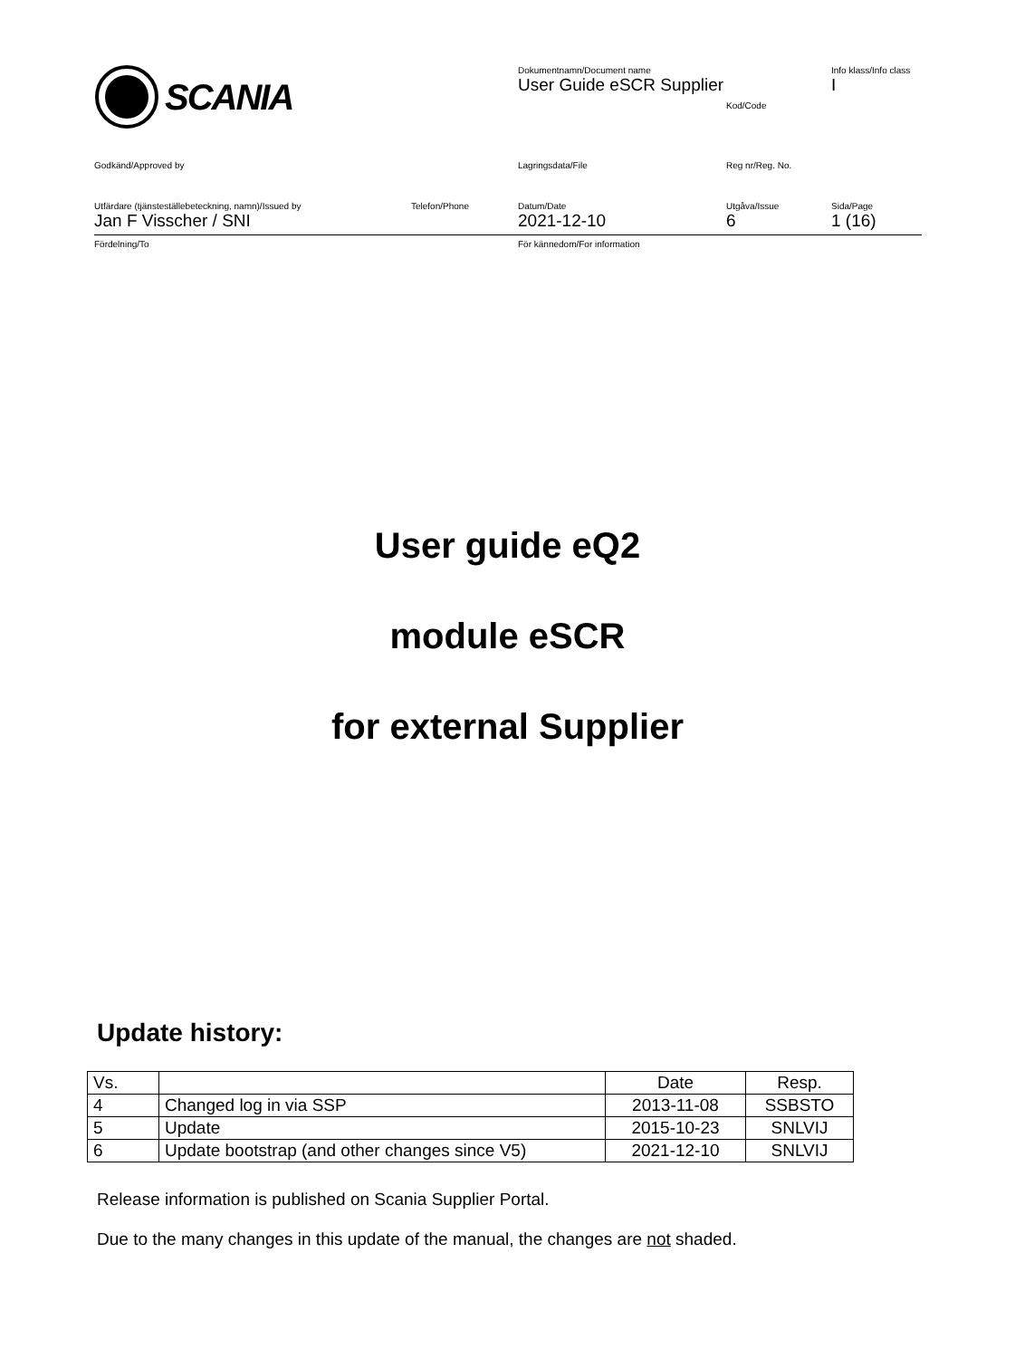SCANIA
Dokumentnamn/Document name
User Guide eSCR Supplier
Kod/Code
Info klass/Info class
I
Godkänd/Approved by Lagringsdata/File Reg nr/Reg. No.
Utfärdare (tjänsteställebeteckning, namn)/Issued by
Jan F Visscher / SNI
Telefon/Phone Datum/Date
2021-12-10
Utgåva/Issue
6
Sida/Page
1 (16)
Fördelning/To För kännedom/For information
User guide eQ2
module eSCR
for external Supplier
Update history:
| Vs. | | Date | Resp. |
| --- | --- | --- | --- |
| 4 | Changed log in via SSP | 2013-11-08 | SSBSTO |
| 5 | Update | 2015-10-23 | SNLVIJ |
| 6 | Update bootstrap (and other changes since V5) | 2021-12-10 | SNLVIJ |
Release information is published on Scania Supplier Portal.
Due to the many changes in this update of the manual, the changes are not shaded.